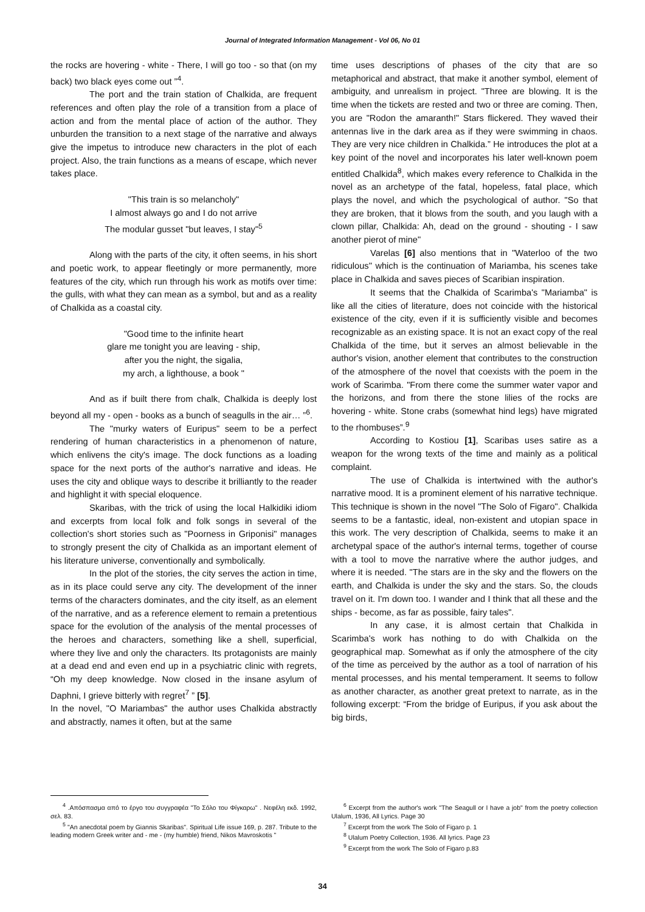Journal of Integrated Information Management - Vol 06, No 01
the rocks are hovering - white - There, I will go too - so that (on my back) two black eyes come out ”<sup>4</sup>.
The port and the train station of Chalkida, are frequent references and often play the role of a transition from a place of action and from the mental place of action of the author. They unburden the transition to a next stage of the narrative and always give the impetus to introduce new characters in the plot of each project. Also, the train functions as a means of escape, which never takes place.
"This train is so melancholy"
I almost always go and I do not arrive
The modular gusset "but leaves, I stay"<sup>5</sup>
Along with the parts of the city, it often seems, in his short and poetic work, to appear fleetingly or more permanently, more features of the city, which run through his work as motifs over time: the gulls, with what they can mean as a symbol, but and as a reality of Chalkida as a coastal city.
"Good time to the infinite heart
glare me tonight you are leaving - ship,
after you the night, the sigalia,
my arch, a lighthouse, a book "
And as if built there from chalk, Chalkida is deeply lost beyond all my - open - books as a bunch of seagulls in the air… ”<sup>6</sup>.
The "murky waters of Euripus" seem to be a perfect rendering of human characteristics in a phenomenon of nature, which enlivens the city's image. The dock functions as a loading space for the next ports of the author's narrative and ideas. He uses the city and oblique ways to describe it brilliantly to the reader and highlight it with special eloquence.
Skaribas, with the trick of using the local Halkidiki idiom and excerpts from local folk and folk songs in several of the collection's short stories such as "Poorness in Griponisi" manages to strongly present the city of Chalkida as an important element of his literature universe, conventionally and symbolically.
In the plot of the stories, the city serves the action in time, as in its place could serve any city. The development of the inner terms of the characters dominates, and the city itself, as an element of the narrative, and as a reference element to remain a pretentious space for the evolution of the analysis of the mental processes of the heroes and characters, something like a shell, superficial, where they live and only the characters. Its protagonists are mainly at a dead end and even end up in a psychiatric clinic with regrets, “Oh my deep knowledge. Now closed in the insane asylum of Daphni, I grieve bitterly with regret<sup>7</sup> ” [5].
In the novel, "O Mariambas" the author uses Chalkida abstractly and abstractly, names it often, but at the same
time uses descriptions of phases of the city that are so metaphorical and abstract, that make it another symbol, element of ambiguity, and unrealism in project. "Three are blowing. It is the time when the tickets are rested and two or three are coming. Then, you are "Rodon the amaranth!" Stars flickered. They waved their antennas live in the dark area as if they were swimming in chaos. They are very nice children in Chalkida.” He introduces the plot at a key point of the novel and incorporates his later well-known poem entitled Chalkida<sup>8</sup>, which makes every reference to Chalkida in the novel as an archetype of the fatal, hopeless, fatal place, which plays the novel, and which the psychological of author. "So that they are broken, that it blows from the south, and you laugh with a clown pillar, Chalkida: Ah, dead on the ground - shouting - I saw another pierot of mine"
Varelas [6] also mentions that in "Waterloo of the two ridiculous" which is the continuation of Mariamba, his scenes take place in Chalkida and saves pieces of Scaribian inspiration.
It seems that the Chalkida of Scarimba's "Mariamba" is like all the cities of literature, does not coincide with the historical existence of the city, even if it is sufficiently visible and becomes recognizable as an existing space. It is not an exact copy of the real Chalkida of the time, but it serves an almost believable in the author's vision, another element that contributes to the construction of the atmosphere of the novel that coexists with the poem in the work of Scarimba. "From there come the summer water vapor and the horizons, and from there the stone lilies of the rocks are hovering - white. Stone crabs (somewhat hind legs) have migrated to the rhombuses”.<sup>9</sup>
According to Kostiou [1], Scaribas uses satire as a weapon for the wrong texts of the time and mainly as a political complaint.
The use of Chalkida is intertwined with the author's narrative mood. It is a prominent element of his narrative technique. This technique is shown in the novel "The Solo of Figaro". Chalkida seems to be a fantastic, ideal, non-existent and utopian space in this work. The very description of Chalkida, seems to make it an archetypal space of the author's internal terms, together of course with a tool to move the narrative where the author judges, and where it is needed. "The stars are in the sky and the flowers on the earth, and Chalkida is under the sky and the stars. So, the clouds travel on it. I'm down too. I wander and I think that all these and the ships - become, as far as possible, fairy tales".
In any case, it is almost certain that Chalkida in Scarimba's work has nothing to do with Chalkida on the geographical map. Somewhat as if only the atmosphere of the city of the time as perceived by the author as a tool of narration of his mental processes, and his mental temperament. It seems to follow as another character, as another great pretext to narrate, as in the following excerpt: “From the bridge of Euripus, if you ask about the big birds,
<sup>4</sup> .Απόσπασμα από το έργο του συγγραφέα "Το Σόλο του Φίγκαρω" . Νεφέλη εκδ. 1992, σελ. 83.
<sup>5</sup> "An anecdotal poem by Giannis Skaribas". Spiritual Life issue 169, p. 287. Tribute to the leading modern Greek writer and - me - (my humble) friend, Nikos Mavroskotis "
<sup>6</sup> Excerpt from the author's work "The Seagull or I have a job" from the poetry collection Ulalum, 1936, All Lyrics. Page 30
<sup>7</sup> Excerpt from the work The Solo of Figaro p. 1
<sup>8</sup> Ulalum Poetry Collection, 1936. All lyrics. Page 23
<sup>9</sup> Excerpt from the work The Solo of Figaro p.83
34